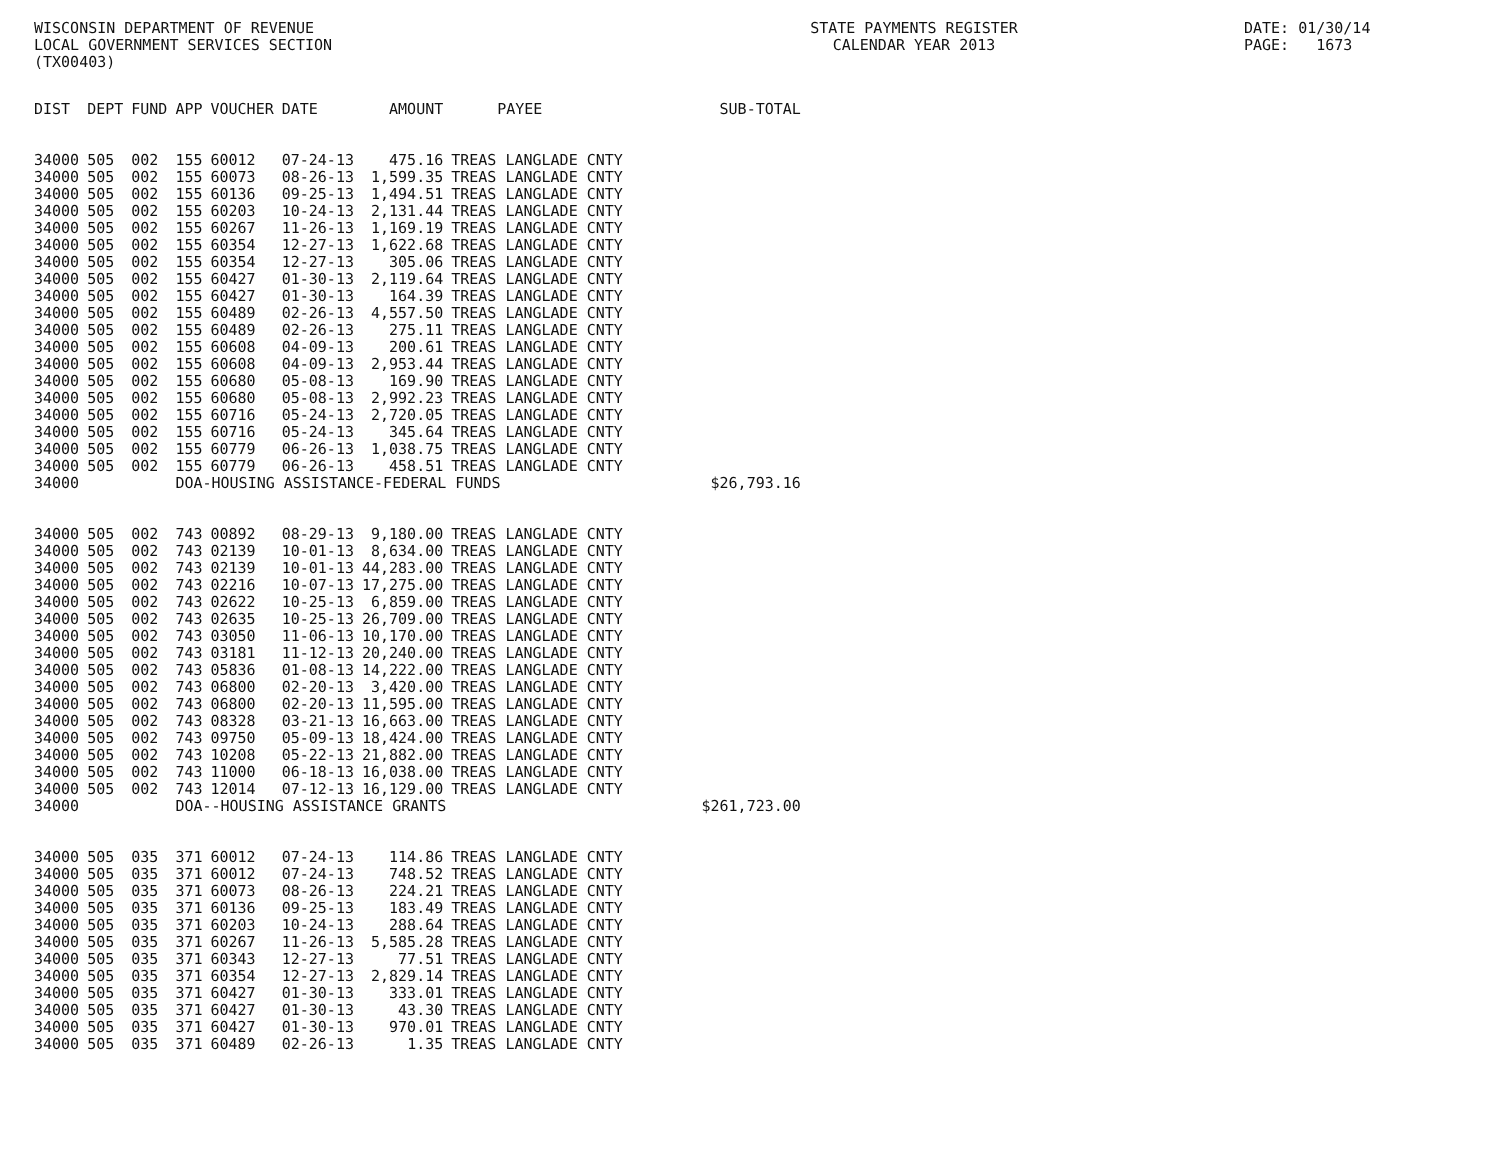WISCONSIN DEPARTMENT OF REVENUE
LOCAL GOVERNMENT SERVICES SECTION
(TX00403)
STATE PAYMENTS REGISTER
CALENDAR YEAR 2013
DATE: 01/30/14
PAGE: 1673
| DIST | DEPT | FUND | APP | VOUCHER | DATE | AMOUNT | PAYEE | SUB-TOTAL |
| --- | --- | --- | --- | --- | --- | --- | --- | --- |
| 34000 | 505 | 002 | 155 | 60012 | 07-24-13 | 475.16 | TREAS LANGLADE CNTY | |
| 34000 | 505 | 002 | 155 | 60073 | 08-26-13 | 1,599.35 | TREAS LANGLADE CNTY | |
| 34000 | 505 | 002 | 155 | 60136 | 09-25-13 | 1,494.51 | TREAS LANGLADE CNTY | |
| 34000 | 505 | 002 | 155 | 60203 | 10-24-13 | 2,131.44 | TREAS LANGLADE CNTY | |
| 34000 | 505 | 002 | 155 | 60267 | 11-26-13 | 1,169.19 | TREAS LANGLADE CNTY | |
| 34000 | 505 | 002 | 155 | 60354 | 12-27-13 | 1,622.68 | TREAS LANGLADE CNTY | |
| 34000 | 505 | 002 | 155 | 60354 | 12-27-13 | 305.06 | TREAS LANGLADE CNTY | |
| 34000 | 505 | 002 | 155 | 60427 | 01-30-13 | 2,119.64 | TREAS LANGLADE CNTY | |
| 34000 | 505 | 002 | 155 | 60427 | 01-30-13 | 164.39 | TREAS LANGLADE CNTY | |
| 34000 | 505 | 002 | 155 | 60489 | 02-26-13 | 4,557.50 | TREAS LANGLADE CNTY | |
| 34000 | 505 | 002 | 155 | 60489 | 02-26-13 | 275.11 | TREAS LANGLADE CNTY | |
| 34000 | 505 | 002 | 155 | 60608 | 04-09-13 | 200.61 | TREAS LANGLADE CNTY | |
| 34000 | 505 | 002 | 155 | 60608 | 04-09-13 | 2,953.44 | TREAS LANGLADE CNTY | |
| 34000 | 505 | 002 | 155 | 60680 | 05-08-13 | 169.90 | TREAS LANGLADE CNTY | |
| 34000 | 505 | 002 | 155 | 60680 | 05-08-13 | 2,992.23 | TREAS LANGLADE CNTY | |
| 34000 | 505 | 002 | 155 | 60716 | 05-24-13 | 2,720.05 | TREAS LANGLADE CNTY | |
| 34000 | 505 | 002 | 155 | 60716 | 05-24-13 | 345.64 | TREAS LANGLADE CNTY | |
| 34000 | 505 | 002 | 155 | 60779 | 06-26-13 | 1,038.75 | TREAS LANGLADE CNTY | |
| 34000 | 505 | 002 | 155 | 60779 | 06-26-13 | 458.51 | TREAS LANGLADE CNTY | |
| 34000 | | | DOA-HOUSING ASSISTANCE-FEDERAL FUNDS | | | | | $26,793.16 |
| 34000 | 505 | 002 | 743 | 00892 | 08-29-13 | 9,180.00 | TREAS LANGLADE CNTY | |
| 34000 | 505 | 002 | 743 | 02139 | 10-01-13 | 8,634.00 | TREAS LANGLADE CNTY | |
| 34000 | 505 | 002 | 743 | 02139 | 10-01-13 | 44,283.00 | TREAS LANGLADE CNTY | |
| 34000 | 505 | 002 | 743 | 02216 | 10-07-13 | 17,275.00 | TREAS LANGLADE CNTY | |
| 34000 | 505 | 002 | 743 | 02622 | 10-25-13 | 6,859.00 | TREAS LANGLADE CNTY | |
| 34000 | 505 | 002 | 743 | 02635 | 10-25-13 | 26,709.00 | TREAS LANGLADE CNTY | |
| 34000 | 505 | 002 | 743 | 03050 | 11-06-13 | 10,170.00 | TREAS LANGLADE CNTY | |
| 34000 | 505 | 002 | 743 | 03181 | 11-12-13 | 20,240.00 | TREAS LANGLADE CNTY | |
| 34000 | 505 | 002 | 743 | 05836 | 01-08-13 | 14,222.00 | TREAS LANGLADE CNTY | |
| 34000 | 505 | 002 | 743 | 06800 | 02-20-13 | 3,420.00 | TREAS LANGLADE CNTY | |
| 34000 | 505 | 002 | 743 | 06800 | 02-20-13 | 11,595.00 | TREAS LANGLADE CNTY | |
| 34000 | 505 | 002 | 743 | 08328 | 03-21-13 | 16,663.00 | TREAS LANGLADE CNTY | |
| 34000 | 505 | 002 | 743 | 09750 | 05-09-13 | 18,424.00 | TREAS LANGLADE CNTY | |
| 34000 | 505 | 002 | 743 | 10208 | 05-22-13 | 21,882.00 | TREAS LANGLADE CNTY | |
| 34000 | 505 | 002 | 743 | 11000 | 06-18-13 | 16,038.00 | TREAS LANGLADE CNTY | |
| 34000 | 505 | 002 | 743 | 12014 | 07-12-13 | 16,129.00 | TREAS LANGLADE CNTY | |
| 34000 | | | DOA--HOUSING ASSISTANCE GRANTS | | | | | $261,723.00 |
| 34000 | 505 | 035 | 371 | 60012 | 07-24-13 | 114.86 | TREAS LANGLADE CNTY | |
| 34000 | 505 | 035 | 371 | 60012 | 07-24-13 | 748.52 | TREAS LANGLADE CNTY | |
| 34000 | 505 | 035 | 371 | 60073 | 08-26-13 | 224.21 | TREAS LANGLADE CNTY | |
| 34000 | 505 | 035 | 371 | 60136 | 09-25-13 | 183.49 | TREAS LANGLADE CNTY | |
| 34000 | 505 | 035 | 371 | 60203 | 10-24-13 | 288.64 | TREAS LANGLADE CNTY | |
| 34000 | 505 | 035 | 371 | 60267 | 11-26-13 | 5,585.28 | TREAS LANGLADE CNTY | |
| 34000 | 505 | 035 | 371 | 60343 | 12-27-13 | 77.51 | TREAS LANGLADE CNTY | |
| 34000 | 505 | 035 | 371 | 60354 | 12-27-13 | 2,829.14 | TREAS LANGLADE CNTY | |
| 34000 | 505 | 035 | 371 | 60427 | 01-30-13 | 333.01 | TREAS LANGLADE CNTY | |
| 34000 | 505 | 035 | 371 | 60427 | 01-30-13 | 43.30 | TREAS LANGLADE CNTY | |
| 34000 | 505 | 035 | 371 | 60427 | 01-30-13 | 970.01 | TREAS LANGLADE CNTY | |
| 34000 | 505 | 035 | 371 | 60489 | 02-26-13 | 1.35 | TREAS LANGLADE CNTY | |